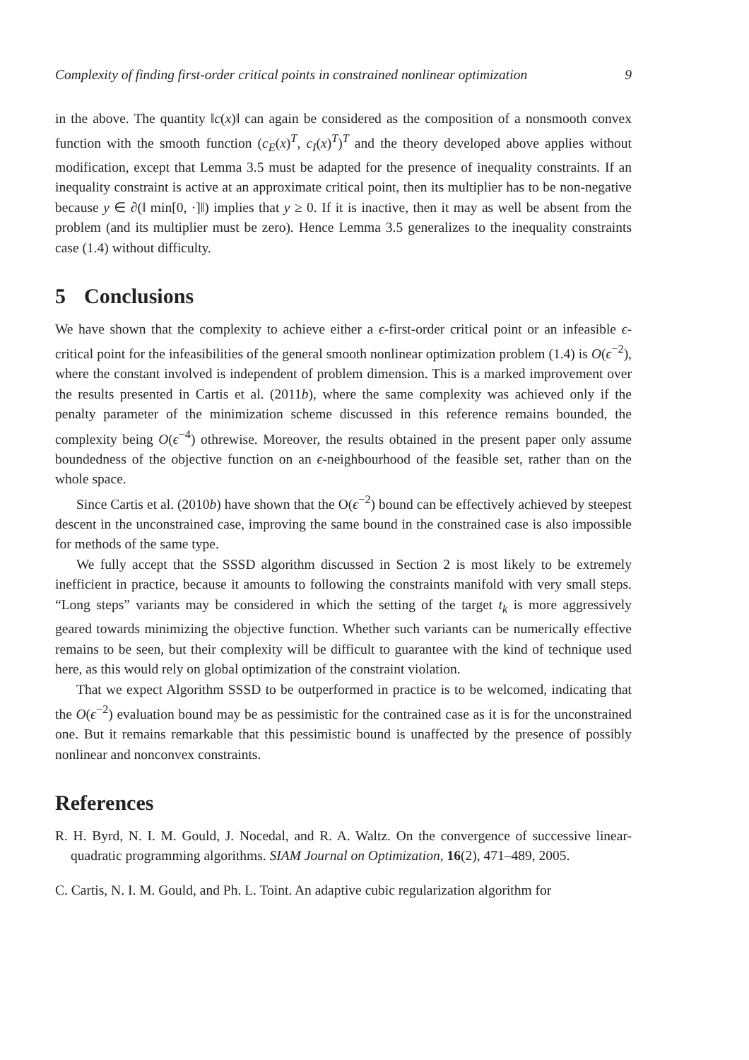Complexity of finding first-order critical points in constrained nonlinear optimization 9
in the above. The quantity ‖c(x)‖ can again be considered as the composition of a nonsmooth convex function with the smooth function (c<sub>E</sub>(x)<sup>T</sup>, c<sub>I</sub>(x)<sup>T</sup>)<sup>T</sup> and the theory developed above applies without modification, except that Lemma 3.5 must be adapted for the presence of inequality constraints. If an inequality constraint is active at an approximate critical point, then its multiplier has to be non-negative because y ∈ ∂(‖ min[0, ·]‖) implies that y ≥ 0. If it is inactive, then it may as well be absent from the problem (and its multiplier must be zero). Hence Lemma 3.5 generalizes to the inequality constraints case (1.4) without difficulty.
5 Conclusions
We have shown that the complexity to achieve either a ϵ-first-order critical point or an infeasible ϵ-critical point for the infeasibilities of the general smooth nonlinear optimization problem (1.4) is O(ϵ<sup>−2</sup>), where the constant involved is independent of problem dimension. This is a marked improvement over the results presented in Cartis et al. (2011b), where the same complexity was achieved only if the penalty parameter of the minimization scheme discussed in this reference remains bounded, the complexity being O(ϵ<sup>−4</sup>) othrewise. Moreover, the results obtained in the present paper only assume boundedness of the objective function on an ϵ-neighbourhood of the feasible set, rather than on the whole space.
Since Cartis et al. (2010b) have shown that the O(ϵ<sup>−2</sup>) bound can be effectively achieved by steepest descent in the unconstrained case, improving the same bound in the constrained case is also impossible for methods of the same type.
We fully accept that the SSSD algorithm discussed in Section 2 is most likely to be extremely inefficient in practice, because it amounts to following the constraints manifold with very small steps. “Long steps” variants may be considered in which the setting of the target t<sub>k</sub> is more aggressively geared towards minimizing the objective function. Whether such variants can be numerically effective remains to be seen, but their complexity will be difficult to guarantee with the kind of technique used here, as this would rely on global optimization of the constraint violation.
That we expect Algorithm SSSD to be outperformed in practice is to be welcomed, indicating that the O(ϵ<sup>−2</sup>) evaluation bound may be as pessimistic for the contrained case as it is for the unconstrained one. But it remains remarkable that this pessimistic bound is unaffected by the presence of possibly nonlinear and nonconvex constraints.
References
R. H. Byrd, N. I. M. Gould, J. Nocedal, and R. A. Waltz. On the convergence of successive linear-quadratic programming algorithms. SIAM Journal on Optimization, 16(2), 471–489, 2005.
C. Cartis, N. I. M. Gould, and Ph. L. Toint. An adaptive cubic regularization algorithm for